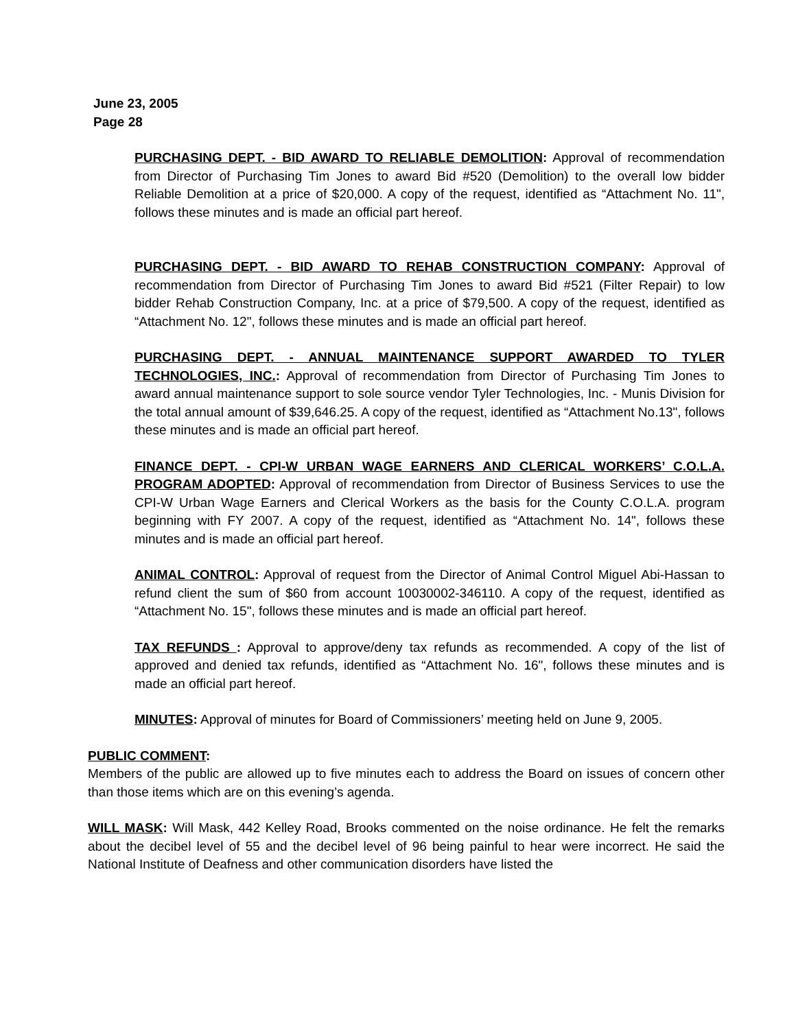June 23, 2005
Page 28
PURCHASING DEPT. - BID AWARD TO RELIABLE DEMOLITION: Approval of recommendation from Director of Purchasing Tim Jones to award Bid #520 (Demolition) to the overall low bidder Reliable Demolition at a price of $20,000. A copy of the request, identified as “Attachment No. 11", follows these minutes and is made an official part hereof.
PURCHASING DEPT. - BID AWARD TO REHAB CONSTRUCTION COMPANY: Approval of recommendation from Director of Purchasing Tim Jones to award Bid #521 (Filter Repair) to low bidder Rehab Construction Company, Inc. at a price of $79,500. A copy of the request, identified as “Attachment No. 12", follows these minutes and is made an official part hereof.
PURCHASING DEPT. - ANNUAL MAINTENANCE SUPPORT AWARDED TO TYLER TECHNOLOGIES, INC.: Approval of recommendation from Director of Purchasing Tim Jones to award annual maintenance support to sole source vendor Tyler Technologies, Inc. - Munis Division for the total annual amount of $39,646.25. A copy of the request, identified as “Attachment No.13", follows these minutes and is made an official part hereof.
FINANCE DEPT. - CPI-W URBAN WAGE EARNERS AND CLERICAL WORKERS’ C.O.L.A. PROGRAM ADOPTED: Approval of recommendation from Director of Business Services to use the CPI-W Urban Wage Earners and Clerical Workers as the basis for the County C.O.L.A. program beginning with FY 2007. A copy of the request, identified as “Attachment No. 14", follows these minutes and is made an official part hereof.
ANIMAL CONTROL: Approval of request from the Director of Animal Control Miguel Abi-Hassan to refund client the sum of $60 from account 10030002-346110. A copy of the request, identified as “Attachment No. 15", follows these minutes and is made an official part hereof.
TAX REFUNDS : Approval to approve/deny tax refunds as recommended. A copy of the list of approved and denied tax refunds, identified as “Attachment No. 16", follows these minutes and is made an official part hereof.
MINUTES: Approval of minutes for Board of Commissioners’ meeting held on June 9, 2005.
PUBLIC COMMENT:
Members of the public are allowed up to five minutes each to address the Board on issues of concern other than those items which are on this evening’s agenda.
WILL MASK: Will Mask, 442 Kelley Road, Brooks commented on the noise ordinance. He felt the remarks about the decibel level of 55 and the decibel level of 96 being painful to hear were incorrect. He said the National Institute of Deafness and other communication disorders have listed the